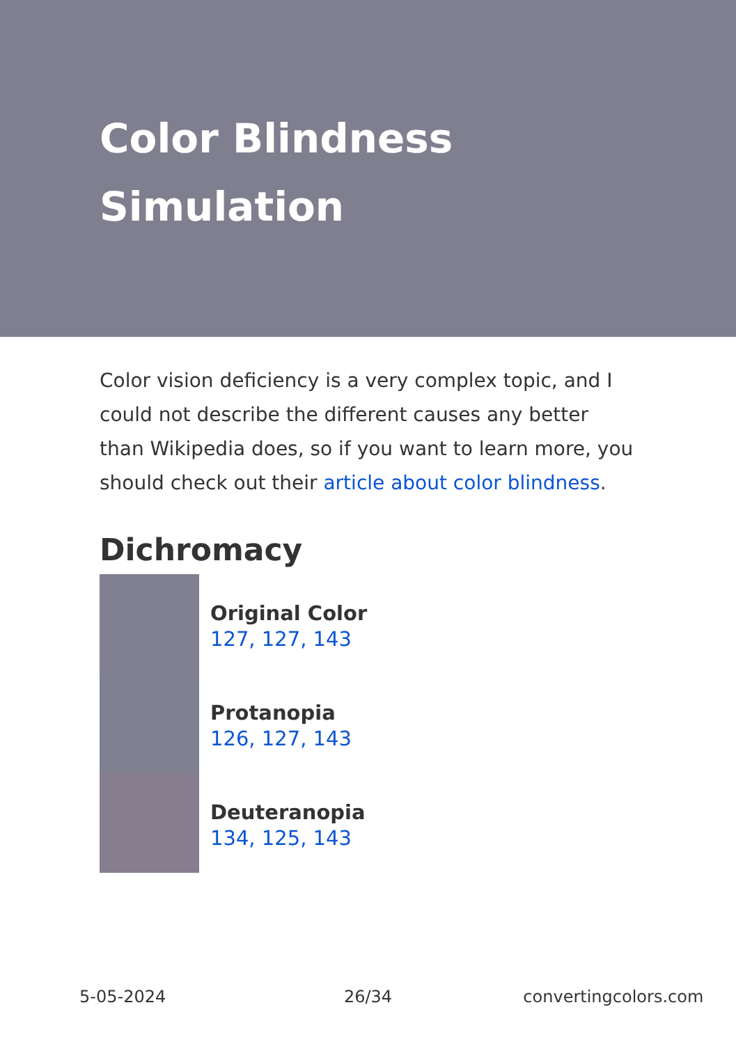Color Blindness Simulation
Color vision deficiency is a very complex topic, and I could not describe the different causes any better than Wikipedia does, so if you want to learn more, you should check out their article about color blindness.
Dichromacy
Original Color
127, 127, 143
Protanopia
126, 127, 143
Deuteranopia
134, 125, 143
5-05-2024 26/34 convertingcolors.com